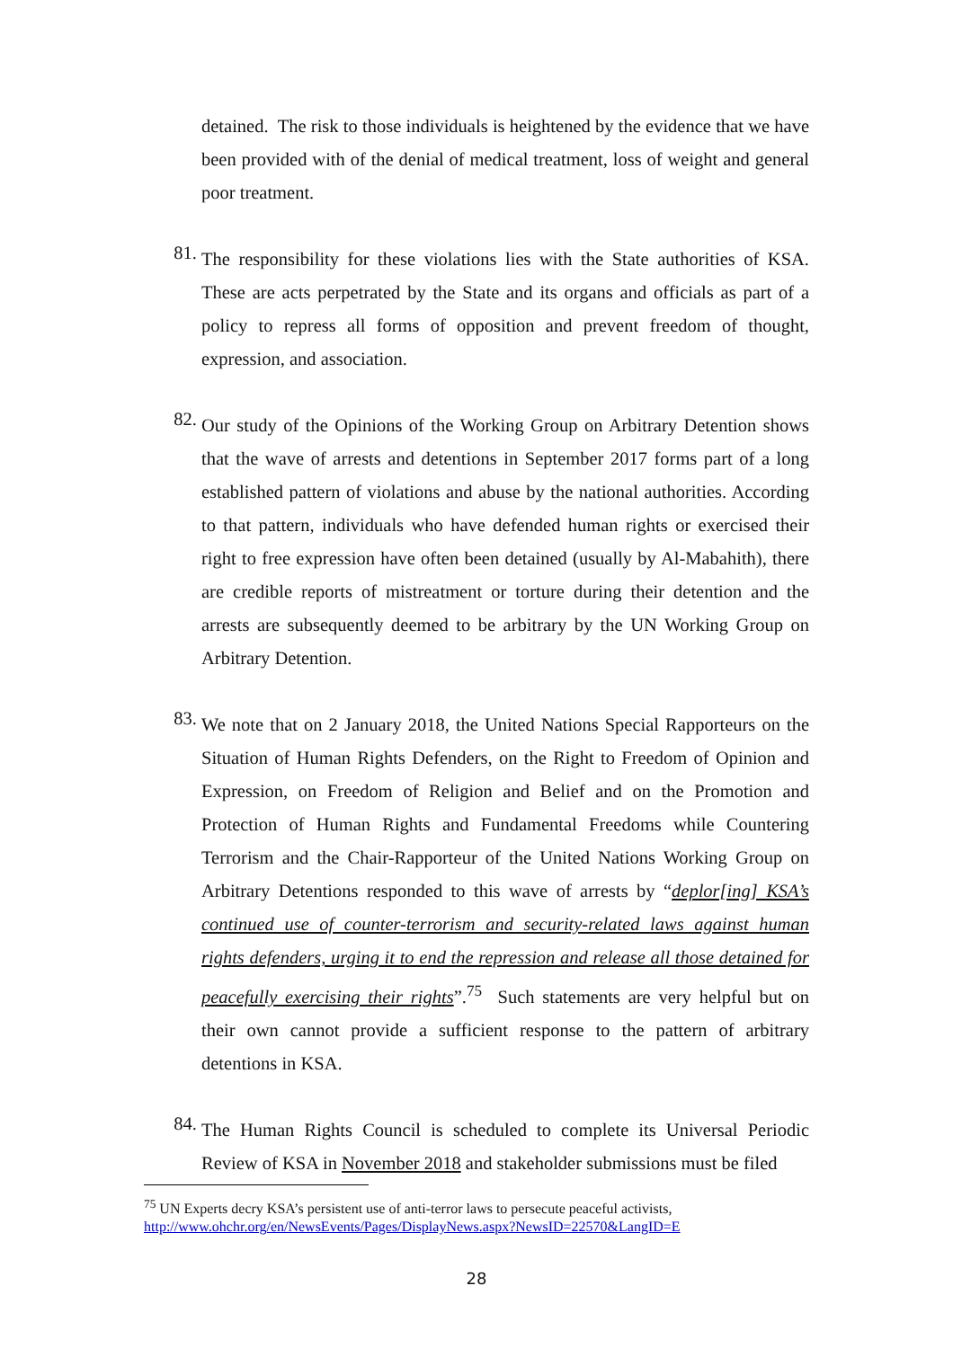detained. The risk to those individuals is heightened by the evidence that we have been provided with of the denial of medical treatment, loss of weight and general poor treatment.
81.
The responsibility for these violations lies with the State authorities of KSA. These are acts perpetrated by the State and its organs and officials as part of a policy to repress all forms of opposition and prevent freedom of thought, expression, and association.
82.
Our study of the Opinions of the Working Group on Arbitrary Detention shows that the wave of arrests and detentions in September 2017 forms part of a long established pattern of violations and abuse by the national authorities. According to that pattern, individuals who have defended human rights or exercised their right to free expression have often been detained (usually by Al-Mabahith), there are credible reports of mistreatment or torture during their detention and the arrests are subsequently deemed to be arbitrary by the UN Working Group on Arbitrary Detention.
83.
We note that on 2 January 2018, the United Nations Special Rapporteurs on the Situation of Human Rights Defenders, on the Right to Freedom of Opinion and Expression, on Freedom of Religion and Belief and on the Promotion and Protection of Human Rights and Fundamental Freedoms while Countering Terrorism and the Chair-Rapporteur of the United Nations Working Group on Arbitrary Detentions responded to this wave of arrests by “deplor[ing] KSA’s continued use of counter-terrorism and security-related laws against human rights defenders, urging it to end the repression and release all those detained for peacefully exercising their rights”.<sup>75</sup> Such statements are very helpful but on their own cannot provide a sufficient response to the pattern of arbitrary detentions in KSA.
84.
The Human Rights Council is scheduled to complete its Universal Periodic Review of KSA in November 2018 and stakeholder submissions must be filed
<sup>75</sup> UN Experts decry KSA’s persistent use of anti-terror laws to persecute peaceful activists,
http://www.ohchr.org/en/NewsEvents/Pages/DisplayNews.aspx?NewsID=22570&LangID=E
28